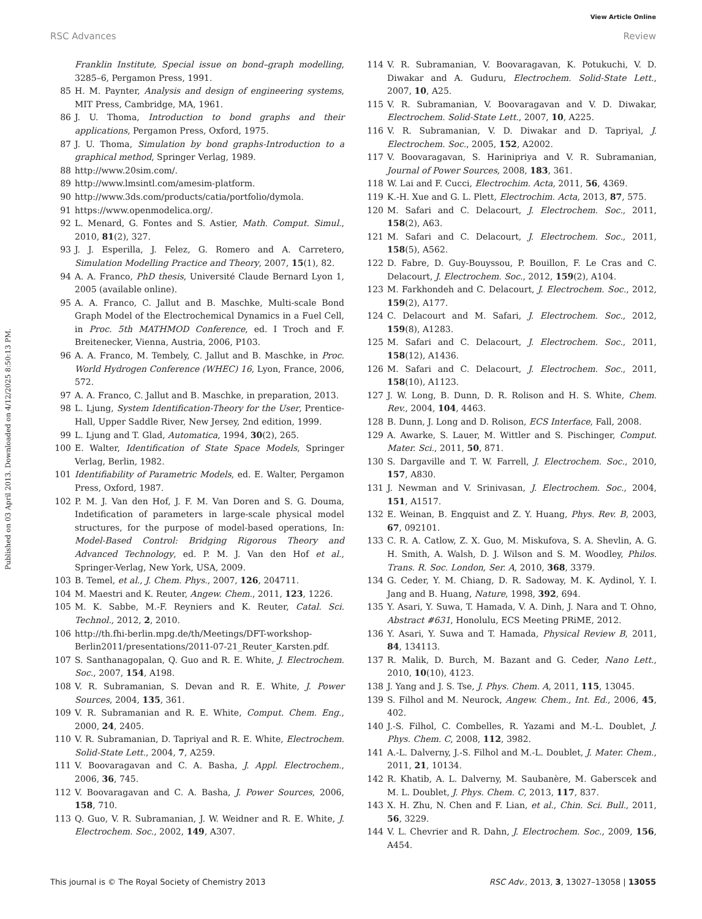View Article Online
RSC Advances Review
Published on 03 April 2013. Downloaded on 4/12/2025 8:50:13 PM.
Franklin Institute, Special issue on bond–graph modelling, 3285–6, Pergamon Press, 1991.
85 H. M. Paynter, Analysis and design of engineering systems, MIT Press, Cambridge, MA, 1961.
86 J. U. Thoma, Introduction to bond graphs and their applications, Pergamon Press, Oxford, 1975.
87 J. U. Thoma, Simulation by bond graphs-Introduction to a graphical method, Springer Verlag, 1989.
88 http://www.20sim.com/.
89 http://www.lmsintl.com/amesim-platform.
90 http://www.3ds.com/products/catia/portfolio/dymola.
91 https://www.openmodelica.org/.
92 L. Menard, G. Fontes and S. Astier, Math. Comput. Simul., 2010, 81(2), 327.
93 J. J. Esperilla, J. Felez, G. Romero and A. Carretero, Simulation Modelling Practice and Theory, 2007, 15(1), 82.
94 A. A. Franco, PhD thesis, Université Claude Bernard Lyon 1, 2005 (available online).
95 A. A. Franco, C. Jallut and B. Maschke, Multi-scale Bond Graph Model of the Electrochemical Dynamics in a Fuel Cell, in Proc. 5th MATHMOD Conference, ed. I Troch and F. Breitenecker, Vienna, Austria, 2006, P103.
96 A. A. Franco, M. Tembely, C. Jallut and B. Maschke, in Proc. World Hydrogen Conference (WHEC) 16, Lyon, France, 2006, 572.
97 A. A. Franco, C. Jallut and B. Maschke, in preparation, 2013.
98 L. Ljung, System Identification-Theory for the User, Prentice-Hall, Upper Saddle River, New Jersey, 2nd edition, 1999.
99 L. Ljung and T. Glad, Automatica, 1994, 30(2), 265.
100 E. Walter, Identification of State Space Models, Springer Verlag, Berlin, 1982.
101 Identifiability of Parametric Models, ed. E. Walter, Pergamon Press, Oxford, 1987.
102 P. M. J. Van den Hof, J. F. M. Van Doren and S. G. Douma, Indetification of parameters in large-scale physical model structures, for the purpose of model-based operations, In: Model-Based Control: Bridging Rigorous Theory and Advanced Technology, ed. P. M. J. Van den Hof et al., Springer-Verlag, New York, USA, 2009.
103 B. Temel, et al., J. Chem. Phys., 2007, 126, 204711.
104 M. Maestri and K. Reuter, Angew. Chem., 2011, 123, 1226.
105 M. K. Sabbe, M.-F. Reyniers and K. Reuter, Catal. Sci. Technol., 2012, 2, 2010.
106 http://th.fhi-berlin.mpg.de/th/Meetings/DFT-workshop-Berlin2011/presentations/2011-07-21_Reuter_Karsten.pdf.
107 S. Santhanagopalan, Q. Guo and R. E. White, J. Electrochem. Soc., 2007, 154, A198.
108 V. R. Subramanian, S. Devan and R. E. White, J. Power Sources, 2004, 135, 361.
109 V. R. Subramanian and R. E. White, Comput. Chem. Eng., 2000, 24, 2405.
110 V. R. Subramanian, D. Tapriyal and R. E. White, Electrochem. Solid-State Lett., 2004, 7, A259.
111 V. Boovaragavan and C. A. Basha, J. Appl. Electrochem., 2006, 36, 745.
112 V. Boovaragavan and C. A. Basha, J. Power Sources, 2006, 158, 710.
113 Q. Guo, V. R. Subramanian, J. W. Weidner and R. E. White, J. Electrochem. Soc., 2002, 149, A307.
114 V. R. Subramanian, V. Boovaragavan, K. Potukuchi, V. D. Diwakar and A. Guduru, Electrochem. Solid-State Lett., 2007, 10, A25.
115 V. R. Subramanian, V. Boovaragavan and V. D. Diwakar, Electrochem. Solid-State Lett., 2007, 10, A225.
116 V. R. Subramanian, V. D. Diwakar and D. Tapriyal, J. Electrochem. Soc., 2005, 152, A2002.
117 V. Boovaragavan, S. Harinipriya and V. R. Subramanian, Journal of Power Sources, 2008, 183, 361.
118 W. Lai and F. Cucci, Electrochim. Acta, 2011, 56, 4369.
119 K.-H. Xue and G. L. Plett, Electrochim. Acta, 2013, 87, 575.
120 M. Safari and C. Delacourt, J. Electrochem. Soc., 2011, 158(2), A63.
121 M. Safari and C. Delacourt, J. Electrochem. Soc., 2011, 158(5), A562.
122 D. Fabre, D. Guy-Bouyssou, P. Bouillon, F. Le Cras and C. Delacourt, J. Electrochem. Soc., 2012, 159(2), A104.
123 M. Farkhondeh and C. Delacourt, J. Electrochem. Soc., 2012, 159(2), A177.
124 C. Delacourt and M. Safari, J. Electrochem. Soc., 2012, 159(8), A1283.
125 M. Safari and C. Delacourt, J. Electrochem. Soc., 2011, 158(12), A1436.
126 M. Safari and C. Delacourt, J. Electrochem. Soc., 2011, 158(10), A1123.
127 J. W. Long, B. Dunn, D. R. Rolison and H. S. White, Chem. Rev., 2004, 104, 4463.
128 B. Dunn, J. Long and D. Rolison, ECS Interface, Fall, 2008.
129 A. Awarke, S. Lauer, M. Wittler and S. Pischinger, Comput. Mater. Sci., 2011, 50, 871.
130 S. Dargaville and T. W. Farrell, J. Electrochem. Soc., 2010, 157, A830.
131 J. Newman and V. Srinivasan, J. Electrochem. Soc., 2004, 151, A1517.
132 E. Weinan, B. Engquist and Z. Y. Huang, Phys. Rev. B, 2003, 67, 092101.
133 C. R. A. Catlow, Z. X. Guo, M. Miskufova, S. A. Shevlin, A. G. H. Smith, A. Walsh, D. J. Wilson and S. M. Woodley, Philos. Trans. R. Soc. London, Ser. A, 2010, 368, 3379.
134 G. Ceder, Y. M. Chiang, D. R. Sadoway, M. K. Aydinol, Y. I. Jang and B. Huang, Nature, 1998, 392, 694.
135 Y. Asari, Y. Suwa, T. Hamada, V. A. Dinh, J. Nara and T. Ohno, Abstract #631, Honolulu, ECS Meeting PRiME, 2012.
136 Y. Asari, Y. Suwa and T. Hamada, Physical Review B, 2011, 84, 134113.
137 R. Malik, D. Burch, M. Bazant and G. Ceder, Nano Lett., 2010, 10(10), 4123.
138 J. Yang and J. S. Tse, J. Phys. Chem. A, 2011, 115, 13045.
139 S. Filhol and M. Neurock, Angew. Chem., Int. Ed., 2006, 45, 402.
140 J.-S. Filhol, C. Combelles, R. Yazami and M.-L. Doublet, J. Phys. Chem. C, 2008, 112, 3982.
141 A.-L. Dalverny, J.-S. Filhol and M.-L. Doublet, J. Mater. Chem., 2011, 21, 10134.
142 R. Khatib, A. L. Dalverny, M. Saubanère, M. Gaberscek and M. L. Doublet, J. Phys. Chem. C, 2013, 117, 837.
143 X. H. Zhu, N. Chen and F. Lian, et al., Chin. Sci. Bull., 2011, 56, 3229.
144 V. L. Chevrier and R. Dahn, J. Electrochem. Soc., 2009, 156, A454.
This journal is © The Royal Society of Chemistry 2013 RSC Adv., 2013, 3, 13027–13058 | 13055